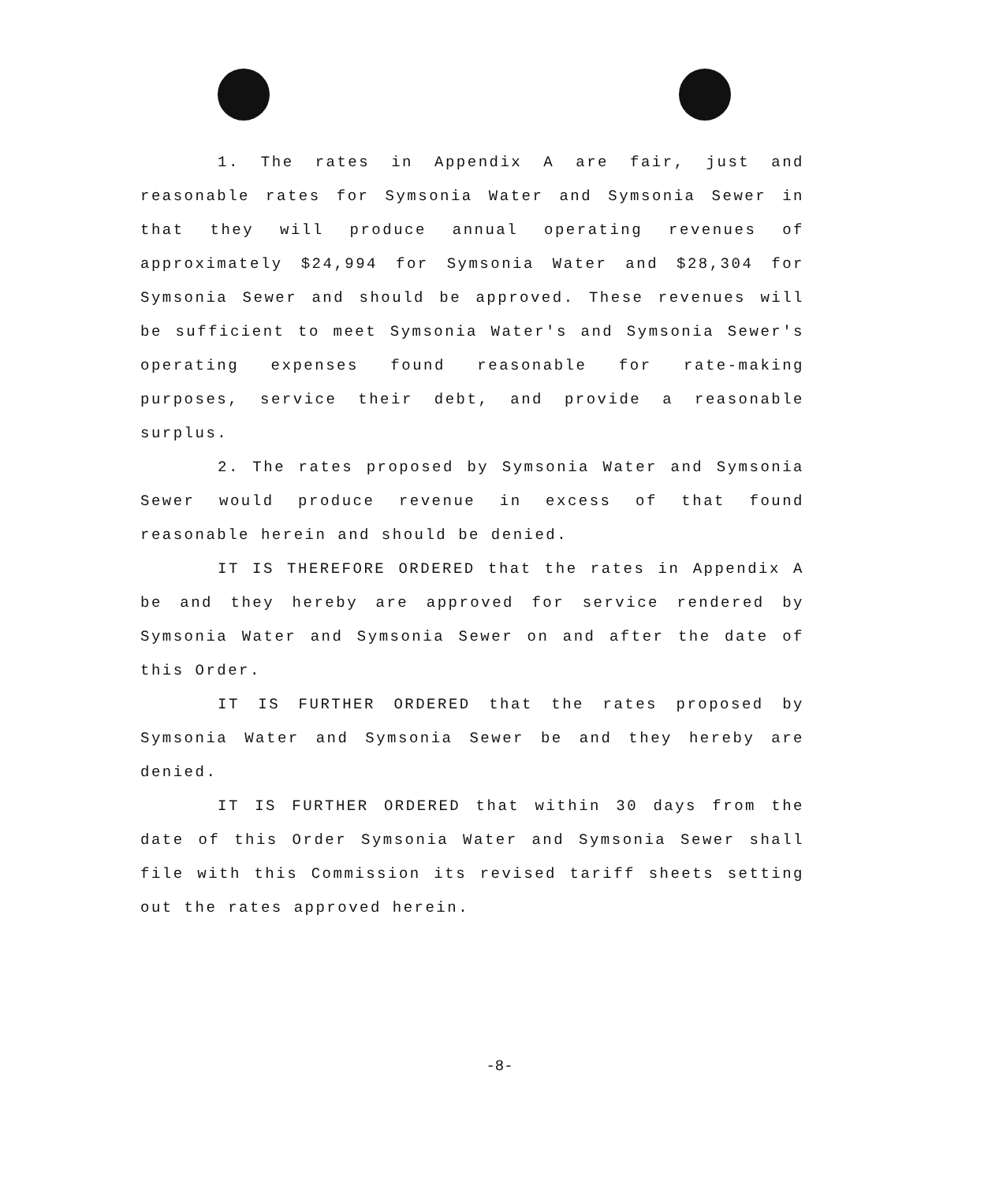1. The rates in Appendix A are fair, just and reasonable rates for Symsonia Water and Symsonia Sewer in that they will produce annual operating revenues of approximately $24,994 for Symsonia Water and $28,304 for Symsonia Sewer and should be approved. These revenues will be sufficient to meet Symsonia Water's and Symsonia Sewer's operating expenses found reasonable for rate-making purposes, service their debt, and provide a reasonable surplus.
2. The rates proposed by Symsonia Water and Symsonia Sewer would produce revenue in excess of that found reasonable herein and should be denied.
IT IS THEREFORE ORDERED that the rates in Appendix A be and they hereby are approved for service rendered by Symsonia Water and Symsonia Sewer on and after the date of this Order.
IT IS FURTHER ORDERED that the rates proposed by Symsonia Water and Symsonia Sewer be and they hereby are denied.
IT IS FURTHER ORDERED that within 30 days from the date of this Order Symsonia Water and Symsonia Sewer shall file with this Commission its revised tariff sheets setting out the rates approved herein.
-8-